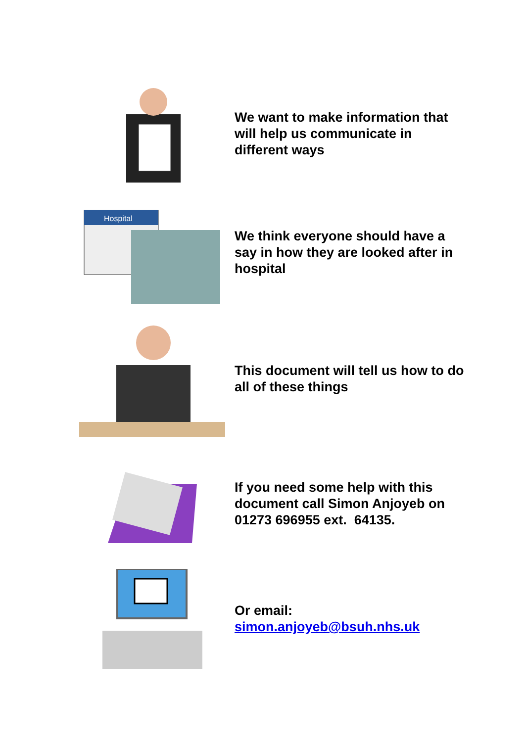We want to make information that will help us communicate in different ways
Hospital
We think everyone should have a say in how they are looked after in hospital
This document will tell us how to do all of these things
If you need some help with this document call Simon Anjoyeb on 01273 696955 ext. 64135.
Or email:
simon.anjoyeb@bsuh.nhs.uk